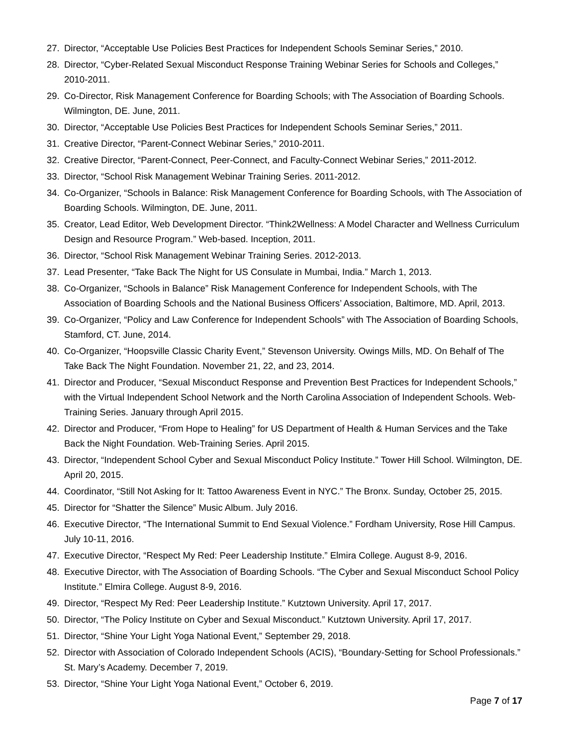27. Director, “Acceptable Use Policies Best Practices for Independent Schools Seminar Series,” 2010.
28. Director, “Cyber-Related Sexual Misconduct Response Training Webinar Series for Schools and Colleges,” 2010-2011.
29. Co-Director, Risk Management Conference for Boarding Schools; with The Association of Boarding Schools. Wilmington, DE. June, 2011.
30. Director, “Acceptable Use Policies Best Practices for Independent Schools Seminar Series,” 2011.
31. Creative Director, “Parent-Connect Webinar Series,” 2010-2011.
32. Creative Director, “Parent-Connect, Peer-Connect, and Faculty-Connect Webinar Series,” 2011-2012.
33. Director, “School Risk Management Webinar Training Series. 2011-2012.
34. Co-Organizer, “Schools in Balance: Risk Management Conference for Boarding Schools, with The Association of Boarding Schools. Wilmington, DE. June, 2011.
35. Creator, Lead Editor, Web Development Director. “Think2Wellness: A Model Character and Wellness Curriculum Design and Resource Program.” Web-based. Inception, 2011.
36. Director, “School Risk Management Webinar Training Series. 2012-2013.
37. Lead Presenter, “Take Back The Night for US Consulate in Mumbai, India.” March 1, 2013.
38. Co-Organizer, “Schools in Balance” Risk Management Conference for Independent Schools, with The Association of Boarding Schools and the National Business Officers’ Association, Baltimore, MD. April, 2013.
39. Co-Organizer, “Policy and Law Conference for Independent Schools” with The Association of Boarding Schools, Stamford, CT. June, 2014.
40. Co-Organizer, “Hoopsville Classic Charity Event,” Stevenson University. Owings Mills, MD. On Behalf of The Take Back The Night Foundation. November 21, 22, and 23, 2014.
41. Director and Producer, “Sexual Misconduct Response and Prevention Best Practices for Independent Schools,” with the Virtual Independent School Network and the North Carolina Association of Independent Schools. Web-Training Series. January through April 2015.
42. Director and Producer, “From Hope to Healing” for US Department of Health & Human Services and the Take Back the Night Foundation. Web-Training Series. April 2015.
43. Director, “Independent School Cyber and Sexual Misconduct Policy Institute.” Tower Hill School. Wilmington, DE. April 20, 2015.
44. Coordinator, “Still Not Asking for It: Tattoo Awareness Event in NYC.” The Bronx. Sunday, October 25, 2015.
45. Director for “Shatter the Silence” Music Album. July 2016.
46. Executive Director, “The International Summit to End Sexual Violence.” Fordham University, Rose Hill Campus. July 10-11, 2016.
47. Executive Director, “Respect My Red: Peer Leadership Institute.” Elmira College. August 8-9, 2016.
48. Executive Director, with The Association of Boarding Schools. “The Cyber and Sexual Misconduct School Policy Institute.” Elmira College. August 8-9, 2016.
49. Director, “Respect My Red: Peer Leadership Institute.” Kutztown University. April 17, 2017.
50. Director, “The Policy Institute on Cyber and Sexual Misconduct.” Kutztown University. April 17, 2017.
51. Director, “Shine Your Light Yoga National Event,” September 29, 2018.
52. Director with Association of Colorado Independent Schools (ACIS), “Boundary-Setting for School Professionals.” St. Mary’s Academy. December 7, 2019.
53. Director, “Shine Your Light Yoga National Event,” October 6, 2019.
Page 7 of 17